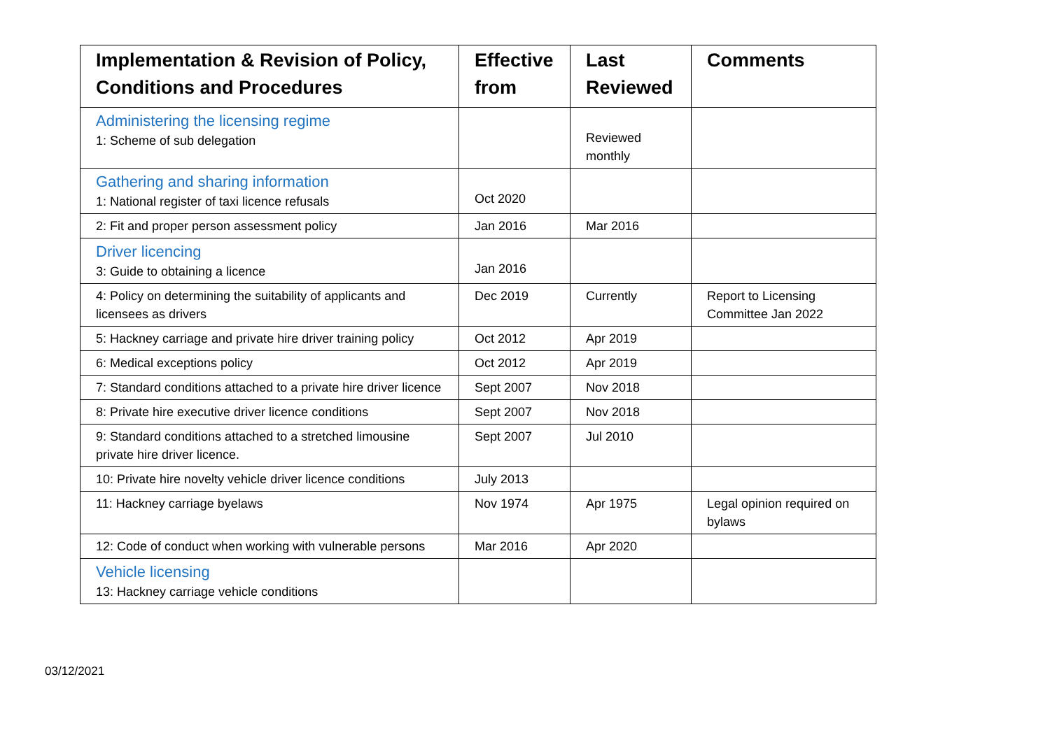| Implementation & Revision of Policy, Conditions and Procedures | Effective from | Last Reviewed | Comments |
| --- | --- | --- | --- |
| Administering the licensing regime 1: Scheme of sub delegation | | Reviewed monthly | |
| Gathering and sharing information 1: National register of taxi licence refusals | Oct 2020 | | |
| 2: Fit and proper person assessment policy | Jan 2016 | Mar 2016 | |
| Driver licencing 3: Guide to obtaining a licence | Jan 2016 | | |
| 4: Policy on determining the suitability of applicants and licensees as drivers | Dec 2019 | Currently | Report to Licensing Committee Jan 2022 |
| 5: Hackney carriage and private hire driver training policy | Oct 2012 | Apr 2019 | |
| 6: Medical exceptions policy | Oct 2012 | Apr 2019 | |
| 7: Standard conditions attached to a private hire driver licence | Sept 2007 | Nov 2018 | |
| 8: Private hire executive driver licence conditions | Sept 2007 | Nov 2018 | |
| 9: Standard conditions attached to a stretched limousine private hire driver licence. | Sept 2007 | Jul 2010 | |
| 10: Private hire novelty vehicle driver licence conditions | July 2013 | | |
| 11: Hackney carriage byelaws | Nov 1974 | Apr 1975 | Legal opinion required on bylaws |
| 12: Code of conduct when working with vulnerable persons | Mar 2016 | Apr 2020 | |
| Vehicle licensing 13: Hackney carriage vehicle conditions | | | |
03/12/2021